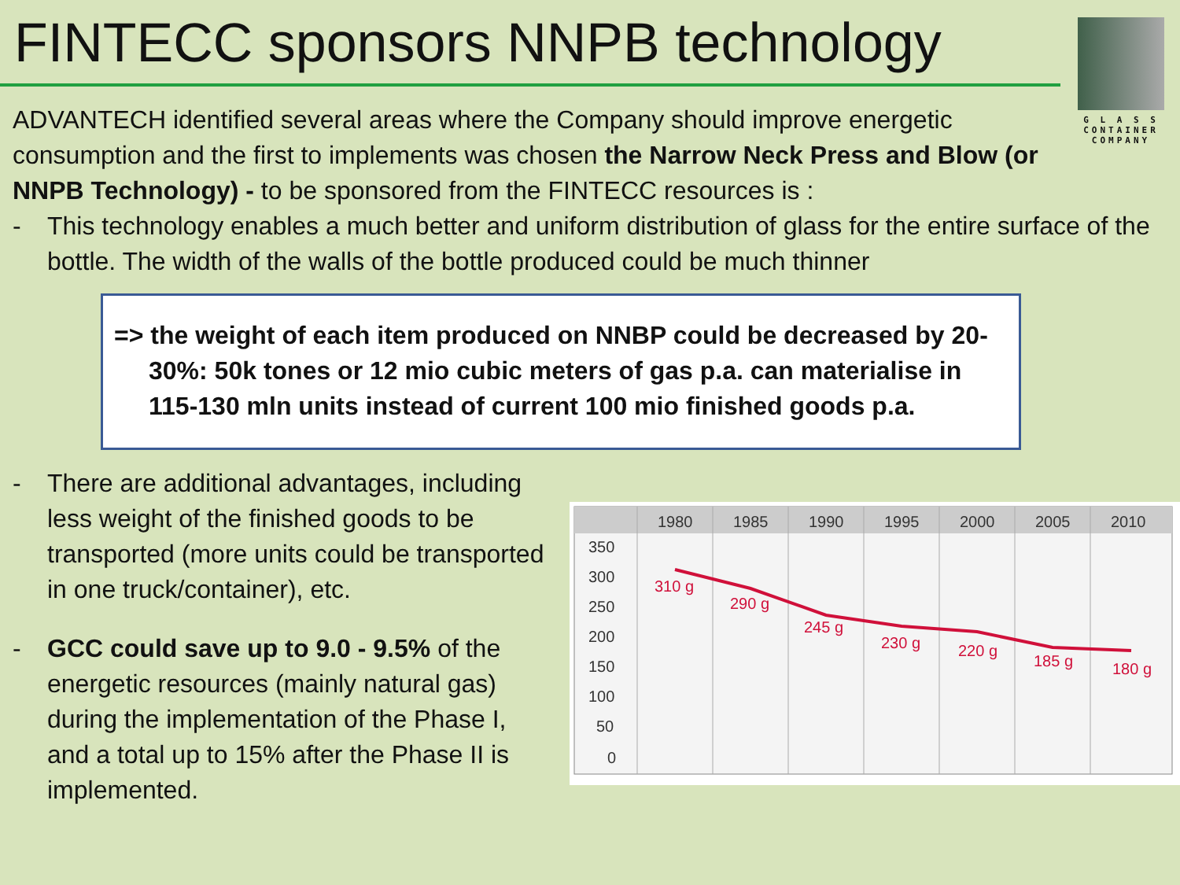FINTECC sponsors NNPB technology
G L A S S
CONTAINER
COMPANY
ADVANTECH identified several areas where the Company should improve energetic consumption and the first to implements was chosen the Narrow Neck Press and Blow (or NNPB Technology) - to be sponsored from the FINTECC resources is :
- This technology enables a much better and uniform distribution of glass for the entire surface of the bottle. The width of the walls of the bottle produced could be much thinner
=> the weight of each item produced on NNBP could be decreased by 20-30%: 50k tones or 12 mio cubic meters of gas p.a. can materialise in 115-130 mln units instead of current 100 mio finished goods p.a.
- There are additional advantages, including less weight of the finished goods to be transported (more units could be transported in one truck/container), etc.
- GCC could save up to 9.0 - 9.5% of the energetic resources (mainly natural gas) during the implementation of the Phase I, and a total up to 15% after the Phase II is implemented.
1980
1985
1990
1995
2000
2005
2010
350
300
250
200
150
100
50
0
310 g
290 g
245 g
230 g
220 g
185 g
180 g